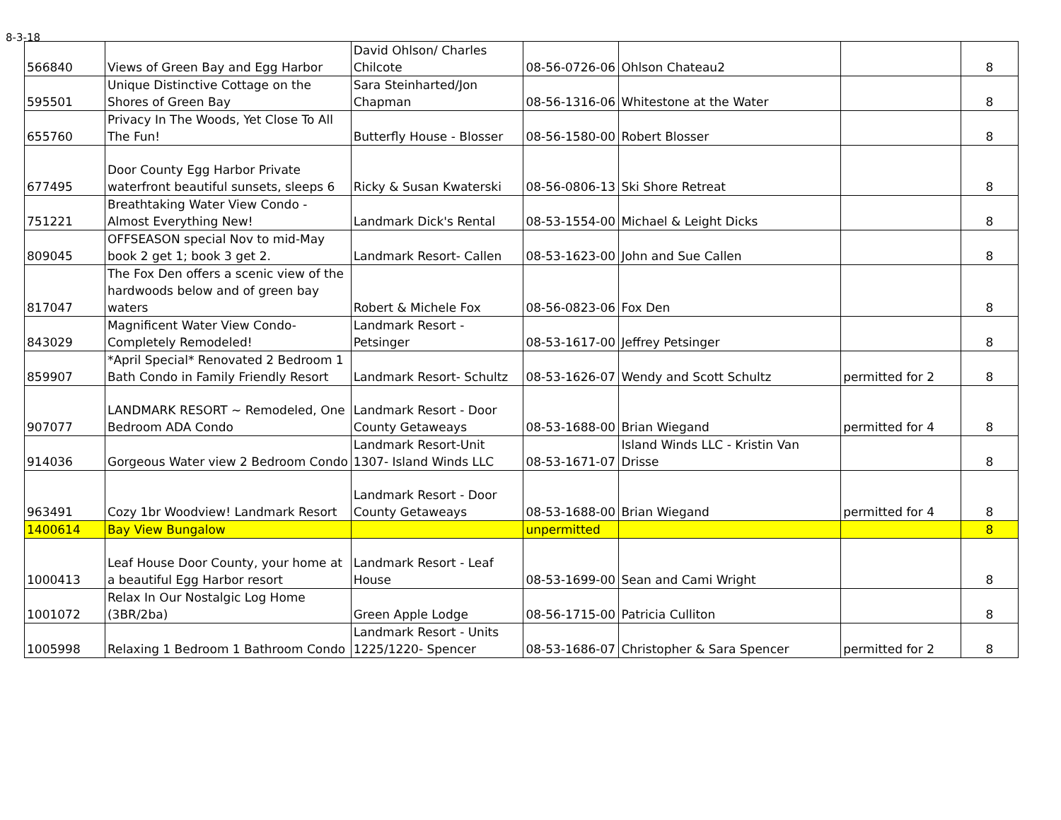8-3-18
| 566840 | Views of Green Bay and Egg Harbor | David Ohlson/ Charles Chilcote | 08-56-0726-06 | Ohlson Chateau2 | | 8 |
| 595501 | Unique Distinctive Cottage on the Shores of Green Bay | Sara Steinharted/Jon Chapman | 08-56-1316-06 | Whitestone at the Water | | 8 |
| 655760 | Privacy In The Woods, Yet Close To All The Fun! | Butterfly House - Blosser | 08-56-1580-00 | Robert Blosser | | 8 |
| 677495 | Door County Egg Harbor Private waterfront beautiful sunsets, sleeps 6 | Ricky & Susan Kwaterski | 08-56-0806-13 | Ski Shore Retreat | | 8 |
| 751221 | Breathtaking Water View Condo - Almost Everything New! | Landmark Dick's Rental | 08-53-1554-00 | Michael & Leight Dicks | | 8 |
| 809045 | OFFSEASON special Nov to mid-May book 2 get 1; book 3 get 2. | Landmark Resort- Callen | 08-53-1623-00 | John and Sue Callen | | 8 |
| 817047 | The Fox Den offers a scenic view of the hardwoods below and of green bay waters | Robert & Michele Fox | 08-56-0823-06 | Fox Den | | 8 |
| 843029 | Magnificent Water View Condo- Completely Remodeled! | Landmark Resort - Petsinger | 08-53-1617-00 | Jeffrey Petsinger | | 8 |
| 859907 | *April Special* Renovated 2 Bedroom 1 Bath Condo in Family Friendly Resort | Landmark Resort- Schultz | 08-53-1626-07 | Wendy and Scott Schultz | permitted for 2 | 8 |
| 907077 | LANDMARK RESORT ~ Remodeled, One Bedroom ADA Condo | Landmark Resort - Door County Getaweays | 08-53-1688-00 | Brian Wiegand | permitted for 4 | 8 |
| 914036 | Gorgeous Water view 2 Bedroom Condo | Landmark Resort-Unit 1307- Island Winds LLC | 08-53-1671-07 | Island Winds LLC - Kristin Van Drisse | | 8 |
| 963491 | Cozy 1br Woodview! Landmark Resort | Landmark Resort - Door County Getaweays | 08-53-1688-00 | Brian Wiegand | permitted for 4 | 8 |
| 1400614 | Bay View Bungalow | | unpermitted | | | 8 |
| 1000413 | Leaf House Door County, your home at a beautiful Egg Harbor resort | Landmark Resort - Leaf House | 08-53-1699-00 | Sean and Cami Wright | | 8 |
| 1001072 | Relax In Our Nostalgic Log Home (3BR/2ba) | Green Apple Lodge | 08-56-1715-00 | Patricia Culliton | | 8 |
| 1005998 | Relaxing 1 Bedroom 1 Bathroom Condo | Landmark Resort - Units 1225/1220- Spencer | 08-53-1686-07 | Christopher & Sara Spencer | permitted for 2 | 8 |